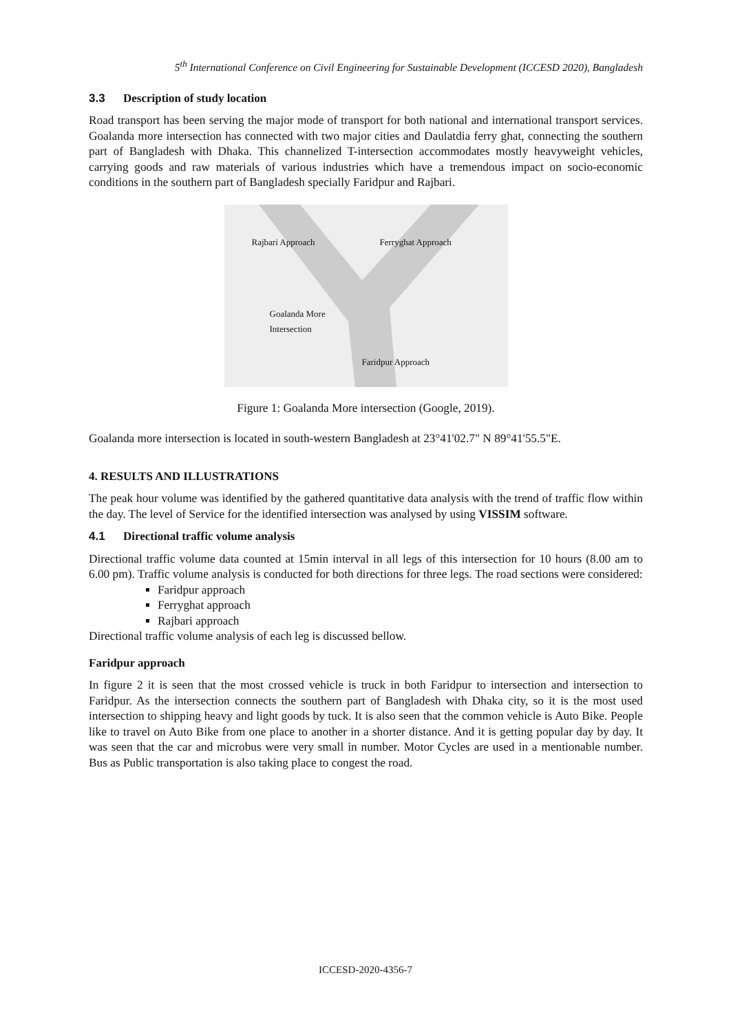5<sup>th</sup> International Conference on Civil Engineering for Sustainable Development (ICCESD 2020), Bangladesh
3.3 Description of study location
Road transport has been serving the major mode of transport for both national and international transport services. Goalanda more intersection has connected with two major cities and Daulatdia ferry ghat, connecting the southern part of Bangladesh with Dhaka. This channelized T-intersection accommodates mostly heavyweight vehicles, carrying goods and raw materials of various industries which have a tremendous impact on socio-economic conditions in the southern part of Bangladesh specially Faridpur and Rajbari.
Rajbari Approach Ferryghat Approach
Goalanda More
Intersection
Faridpur Approach
Figure 1: Goalanda More intersection (Google, 2019).
Goalanda more intersection is located in south-western Bangladesh at 23°41'02.7" N 89°41'55.5"E.
4. RESULTS AND ILLUSTRATIONS
The peak hour volume was identified by the gathered quantitative data analysis with the trend of traffic flow within the day. The level of Service for the identified intersection was analysed by using VISSIM software.
4.1 Directional traffic volume analysis
Directional traffic volume data counted at 15min interval in all legs of this intersection for 10 hours (8.00 am to 6.00 pm). Traffic volume analysis is conducted for both directions for three legs. The road sections were considered:
Faridpur approach
Ferryghat approach
Rajbari approach
Directional traffic volume analysis of each leg is discussed bellow.
Faridpur approach
In figure 2 it is seen that the most crossed vehicle is truck in both Faridpur to intersection and intersection to Faridpur. As the intersection connects the southern part of Bangladesh with Dhaka city, so it is the most used intersection to shipping heavy and light goods by tuck. It is also seen that the common vehicle is Auto Bike. People like to travel on Auto Bike from one place to another in a shorter distance. And it is getting popular day by day. It was seen that the car and microbus were very small in number. Motor Cycles are used in a mentionable number. Bus as Public transportation is also taking place to congest the road.
ICCESD-2020-4356-7